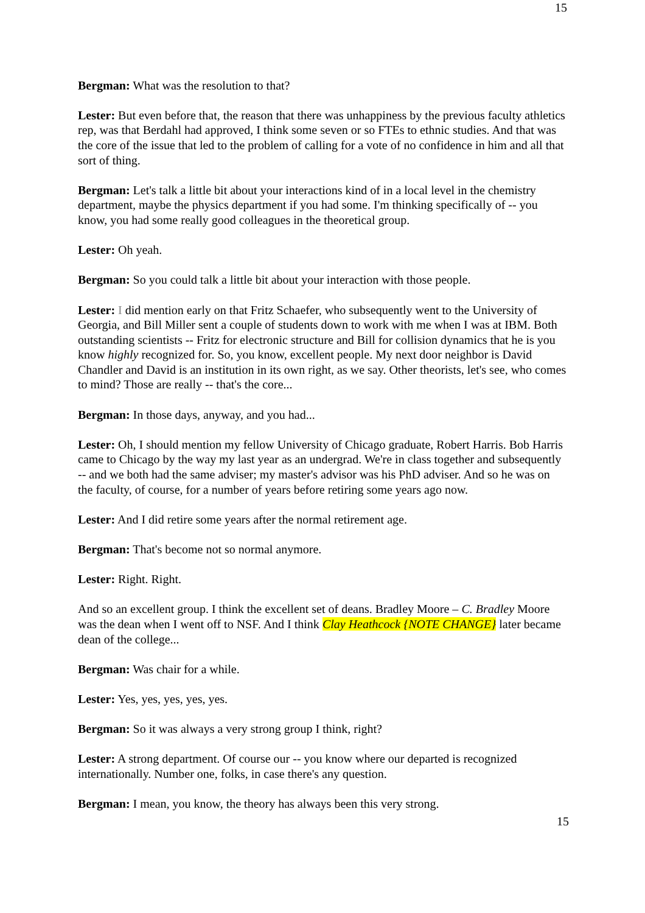15
Bergman: What was the resolution to that?
Lester: But even before that, the reason that there was unhappiness by the previous faculty athletics rep, was that Berdahl had approved, I think some seven or so FTEs to ethnic studies. And that was the core of the issue that led to the problem of calling for a vote of no confidence in him and all that sort of thing.
Bergman: Let's talk a little bit about your interactions kind of in a local level in the chemistry department, maybe the physics department if you had some. I'm thinking specifically of -- you know, you had some really good colleagues in the theoretical group.
Lester: Oh yeah.
Bergman: So you could talk a little bit about your interaction with those people.
Lester: I did mention early on that Fritz Schaefer, who subsequently went to the University of Georgia, and Bill Miller sent a couple of students down to work with me when I was at IBM. Both outstanding scientists -- Fritz for electronic structure and Bill for collision dynamics that he is you know highly recognized for. So, you know, excellent people. My next door neighbor is David Chandler and David is an institution in its own right, as we say. Other theorists, let's see, who comes to mind? Those are really -- that's the core...
Bergman: In those days, anyway, and you had...
Lester: Oh, I should mention my fellow University of Chicago graduate, Robert Harris. Bob Harris came to Chicago by the way my last year as an undergrad. We're in class together and subsequently -- and we both had the same adviser; my master's advisor was his PhD adviser. And so he was on the faculty, of course, for a number of years before retiring some years ago now.
Lester: And I did retire some years after the normal retirement age.
Bergman: That's become not so normal anymore.
Lester: Right. Right.
And so an excellent group. I think the excellent set of deans. Bradley Moore – C. Bradley Moore was the dean when I went off to NSF. And I think Clay Heathcock {NOTE CHANGE} later became dean of the college...
Bergman: Was chair for a while.
Lester: Yes, yes, yes, yes, yes.
Bergman: So it was always a very strong group I think, right?
Lester: A strong department. Of course our -- you know where our departed is recognized internationally. Number one, folks, in case there's any question.
Bergman: I mean, you know, the theory has always been this very strong.
15